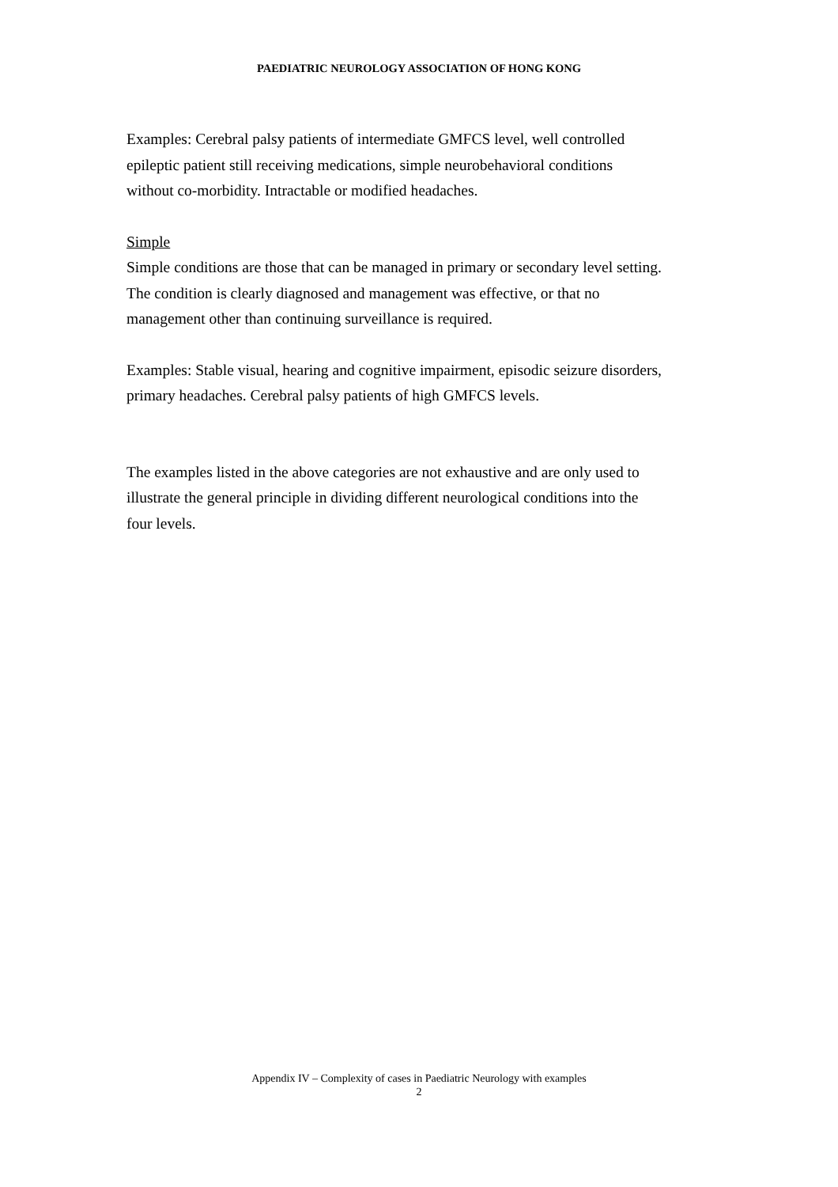PAEDIATRIC NEUROLOGY ASSOCIATION OF HONG KONG
Examples: Cerebral palsy patients of intermediate GMFCS level, well controlled
epileptic patient still receiving medications, simple neurobehavioral conditions
without co-morbidity. Intractable or modified headaches.
Simple
Simple conditions are those that can be managed in primary or secondary level setting.
The condition is clearly diagnosed and management was effective, or that no
management other than continuing surveillance is required.
Examples: Stable visual, hearing and cognitive impairment, episodic seizure disorders,
primary headaches. Cerebral palsy patients of high GMFCS levels.
The examples listed in the above categories are not exhaustive and are only used to
illustrate the general principle in dividing different neurological conditions into the
four levels.
Appendix IV – Complexity of cases in Paediatric Neurology with examples
2